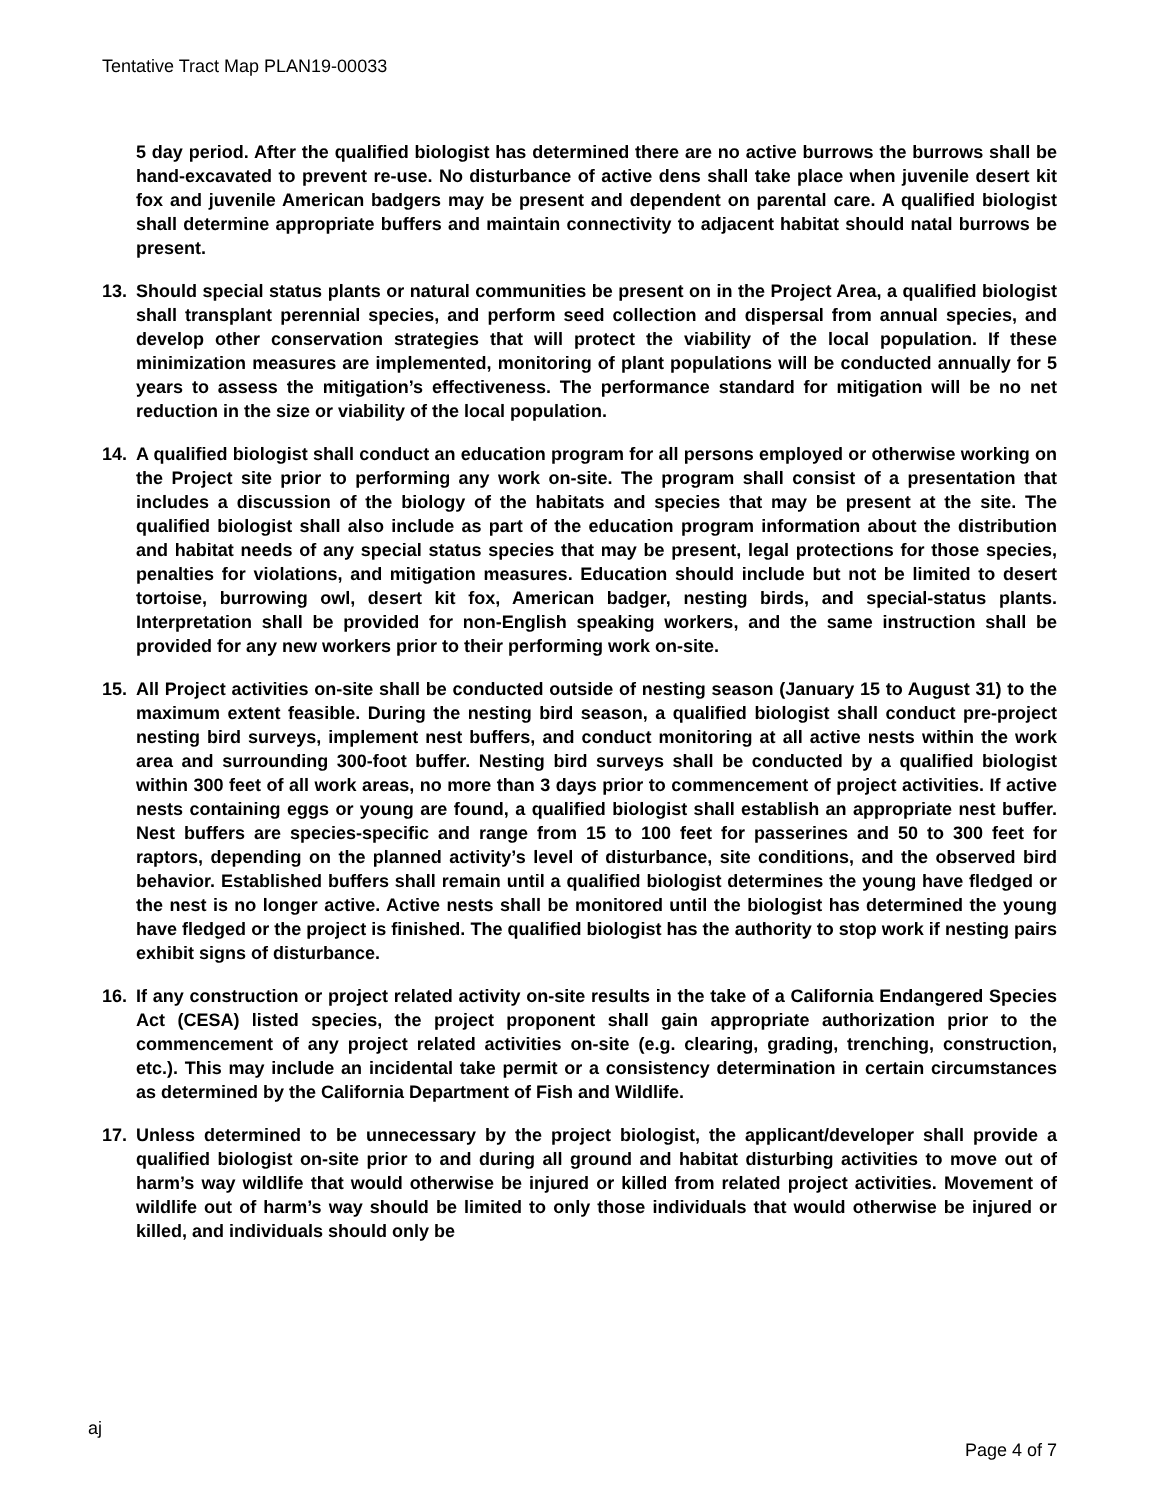Tentative Tract Map PLAN19-00033
5 day period. After the qualified biologist has determined there are no active burrows the burrows shall be hand-excavated to prevent re-use. No disturbance of active dens shall take place when juvenile desert kit fox and juvenile American badgers may be present and dependent on parental care. A qualified biologist shall determine appropriate buffers and maintain connectivity to adjacent habitat should natal burrows be present.
13. Should special status plants or natural communities be present on in the Project Area, a qualified biologist shall transplant perennial species, and perform seed collection and dispersal from annual species, and develop other conservation strategies that will protect the viability of the local population. If these minimization measures are implemented, monitoring of plant populations will be conducted annually for 5 years to assess the mitigation’s effectiveness. The performance standard for mitigation will be no net reduction in the size or viability of the local population.
14. A qualified biologist shall conduct an education program for all persons employed or otherwise working on the Project site prior to performing any work on-site. The program shall consist of a presentation that includes a discussion of the biology of the habitats and species that may be present at the site. The qualified biologist shall also include as part of the education program information about the distribution and habitat needs of any special status species that may be present, legal protections for those species, penalties for violations, and mitigation measures. Education should include but not be limited to desert tortoise, burrowing owl, desert kit fox, American badger, nesting birds, and special-status plants. Interpretation shall be provided for non-English speaking workers, and the same instruction shall be provided for any new workers prior to their performing work on-site.
15. All Project activities on-site shall be conducted outside of nesting season (January 15 to August 31) to the maximum extent feasible. During the nesting bird season, a qualified biologist shall conduct pre-project nesting bird surveys, implement nest buffers, and conduct monitoring at all active nests within the work area and surrounding 300-foot buffer. Nesting bird surveys shall be conducted by a qualified biologist within 300 feet of all work areas, no more than 3 days prior to commencement of project activities. If active nests containing eggs or young are found, a qualified biologist shall establish an appropriate nest buffer. Nest buffers are species-specific and range from 15 to 100 feet for passerines and 50 to 300 feet for raptors, depending on the planned activity’s level of disturbance, site conditions, and the observed bird behavior. Established buffers shall remain until a qualified biologist determines the young have fledged or the nest is no longer active. Active nests shall be monitored until the biologist has determined the young have fledged or the project is finished. The qualified biologist has the authority to stop work if nesting pairs exhibit signs of disturbance.
16. If any construction or project related activity on-site results in the take of a California Endangered Species Act (CESA) listed species, the project proponent shall gain appropriate authorization prior to the commencement of any project related activities on-site (e.g. clearing, grading, trenching, construction, etc.). This may include an incidental take permit or a consistency determination in certain circumstances as determined by the California Department of Fish and Wildlife.
17. Unless determined to be unnecessary by the project biologist, the applicant/developer shall provide a qualified biologist on-site prior to and during all ground and habitat disturbing activities to move out of harm’s way wildlife that would otherwise be injured or killed from related project activities. Movement of wildlife out of harm’s way should be limited to only those individuals that would otherwise be injured or killed, and individuals should only be
aj
Page 4 of 7